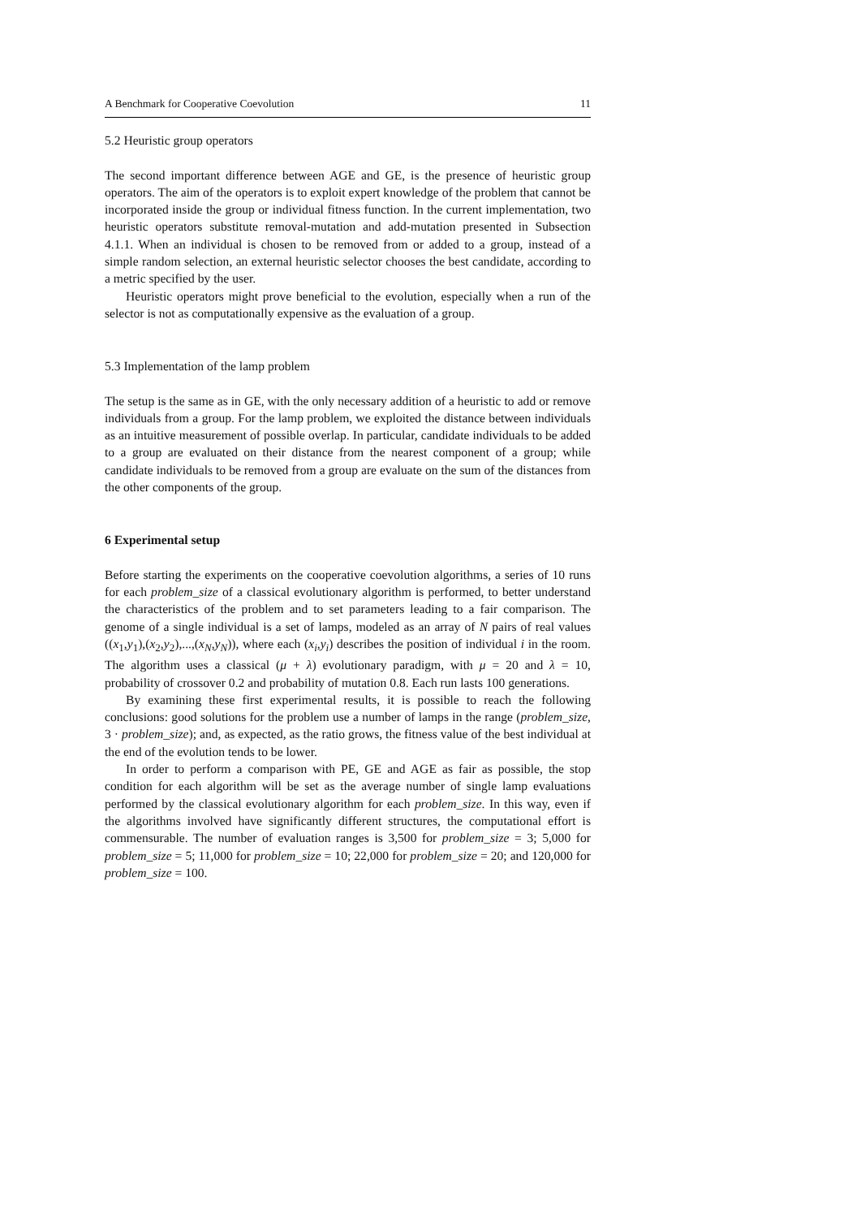A Benchmark for Cooperative Coevolution 11
5.2 Heuristic group operators
The second important difference between AGE and GE, is the presence of heuristic group operators. The aim of the operators is to exploit expert knowledge of the problem that cannot be incorporated inside the group or individual fitness function. In the current implementation, two heuristic operators substitute removal-mutation and add-mutation presented in Subsection 4.1.1. When an individual is chosen to be removed from or added to a group, instead of a simple random selection, an external heuristic selector chooses the best candidate, according to a metric specified by the user.
Heuristic operators might prove beneficial to the evolution, especially when a run of the selector is not as computationally expensive as the evaluation of a group.
5.3 Implementation of the lamp problem
The setup is the same as in GE, with the only necessary addition of a heuristic to add or remove individuals from a group. For the lamp problem, we exploited the distance between individuals as an intuitive measurement of possible overlap. In particular, candidate individuals to be added to a group are evaluated on their distance from the nearest component of a group; while candidate individuals to be removed from a group are evaluate on the sum of the distances from the other components of the group.
6 Experimental setup
Before starting the experiments on the cooperative coevolution algorithms, a series of 10 runs for each problem_size of a classical evolutionary algorithm is performed, to better understand the characteristics of the problem and to set parameters leading to a fair comparison. The genome of a single individual is a set of lamps, modeled as an array of N pairs of real values ((x<sub>1</sub>,y<sub>1</sub>),(x<sub>2</sub>,y<sub>2</sub>),...,(x<sub>N</sub>,y<sub>N</sub>)), where each (x<sub>i</sub>,y<sub>i</sub>) describes the position of individual i in the room. The algorithm uses a classical (μ + λ) evolutionary paradigm, with μ = 20 and λ = 10, probability of crossover 0.2 and probability of mutation 0.8. Each run lasts 100 generations.
By examining these first experimental results, it is possible to reach the following conclusions: good solutions for the problem use a number of lamps in the range (problem_size, 3 · problem_size); and, as expected, as the ratio grows, the fitness value of the best individual at the end of the evolution tends to be lower.
In order to perform a comparison with PE, GE and AGE as fair as possible, the stop condition for each algorithm will be set as the average number of single lamp evaluations performed by the classical evolutionary algorithm for each problem_size. In this way, even if the algorithms involved have significantly different structures, the computational effort is commensurable. The number of evaluation ranges is 3,500 for problem_size = 3; 5,000 for problem_size = 5; 11,000 for problem_size = 10; 22,000 for problem_size = 20; and 120,000 for problem_size = 100.